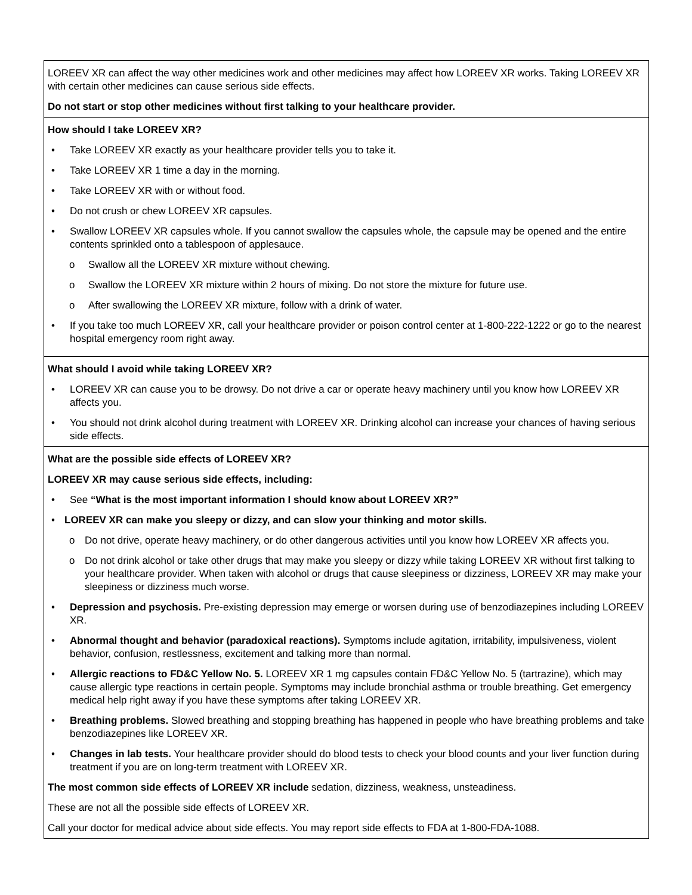| LOREEV XR can affect the way other medicines work and other medicines may affect how LOREEV XR works. Taking LOREEV XR with certain other medicines can cause serious side effects. Do not start or stop other medicines without first talking to your healthcare provider. |
| How should I take LOREEV XR? • Take LOREEV XR exactly as your healthcare provider tells you to take it. • Take LOREEV XR 1 time a day in the morning. • Take LOREEV XR with or without food. • Do not crush or chew LOREEV XR capsules. • Swallow LOREEV XR capsules whole. If you cannot swallow the capsules whole, the capsule may be opened and the entire contents sprinkled onto a tablespoon of applesauce. o Swallow all the LOREEV XR mixture without chewing. o Swallow the LOREEV XR mixture within 2 hours of mixing. Do not store the mixture for future use. o After swallowing the LOREEV XR mixture, follow with a drink of water. • If you take too much LOREEV XR, call your healthcare provider or poison control center at 1-800-222-1222 or go to the nearest hospital emergency room right away. |
| What should I avoid while taking LOREEV XR? • LOREEV XR can cause you to be drowsy. Do not drive a car or operate heavy machinery until you know how LOREEV XR affects you. • You should not drink alcohol during treatment with LOREEV XR. Drinking alcohol can increase your chances of having serious side effects. |
| What are the possible side effects of LOREEV XR? LOREEV XR may cause serious side effects, including: • See “What is the most important information I should know about LOREEV XR?” • LOREEV XR can make you sleepy or dizzy, and can slow your thinking and motor skills. o Do not drive, operate heavy machinery, or do other dangerous activities until you know how LOREEV XR affects you. o Do not drink alcohol or take other drugs that may make you sleepy or dizzy while taking LOREEV XR without first talking to your healthcare provider. When taken with alcohol or drugs that cause sleepiness or dizziness, LOREEV XR may make your sleepiness or dizziness much worse. • Depression and psychosis. Pre-existing depression may emerge or worsen during use of benzodiazepines including LOREEV XR. • Abnormal thought and behavior (paradoxical reactions). Symptoms include agitation, irritability, impulsiveness, violent behavior, confusion, restlessness, excitement and talking more than normal. • Allergic reactions to FD&C Yellow No. 5. LOREEV XR 1 mg capsules contain FD&C Yellow No. 5 (tartrazine), which may cause allergic type reactions in certain people. Symptoms may include bronchial asthma or trouble breathing. Get emergency medical help right away if you have these symptoms after taking LOREEV XR. • Breathing problems. Slowed breathing and stopping breathing has happened in people who have breathing problems and take benzodiazepines like LOREEV XR. • Changes in lab tests. Your healthcare provider should do blood tests to check your blood counts and your liver function during treatment if you are on long-term treatment with LOREEV XR. The most common side effects of LOREEV XR include sedation, dizziness, weakness, unsteadiness. These are not all the possible side effects of LOREEV XR. Call your doctor for medical advice about side effects. You may report side effects to FDA at 1-800-FDA-1088. |